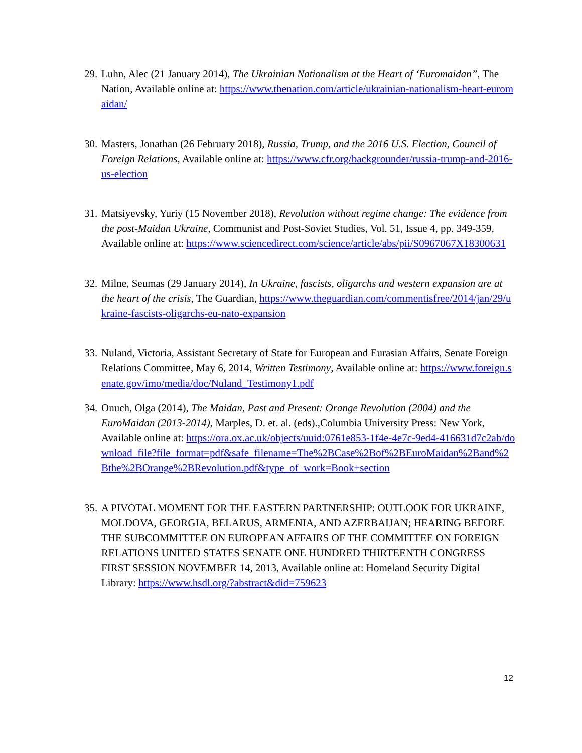29. Luhn, Alec (21 January 2014), The Ukrainian Nationalism at the Heart of ‘Euromaidan”, The Nation, Available online at: https://www.thenation.com/article/ukrainian-nationalism-heart-euromaidan/
30. Masters, Jonathan (26 February 2018), Russia, Trump, and the 2016 U.S. Election, Council of Foreign Relations, Available online at: https://www.cfr.org/backgrounder/russia-trump-and-2016-us-election
31. Matsiyevsky, Yuriy (15 November 2018), Revolution without regime change: The evidence from the post-Maidan Ukraine, Communist and Post-Soviet Studies, Vol. 51, Issue 4, pp. 349-359, Available online at: https://www.sciencedirect.com/science/article/abs/pii/S0967067X18300631
32. Milne, Seumas (29 January 2014), In Ukraine, fascists, oligarchs and western expansion are at the heart of the crisis, The Guardian, https://www.theguardian.com/commentisfree/2014/jan/29/ukraine-fascists-oligarchs-eu-nato-expansion
33. Nuland, Victoria, Assistant Secretary of State for European and Eurasian Affairs, Senate Foreign Relations Committee, May 6, 2014, Written Testimony, Available online at: https://www.foreign.senate.gov/imo/media/doc/Nuland_Testimony1.pdf
34. Onuch, Olga (2014), The Maidan, Past and Present: Orange Revolution (2004) and the EuroMaidan (2013-2014), Marples, D. et. al. (eds).,Columbia University Press: New York, Available online at: https://ora.ox.ac.uk/objects/uuid:0761e853-1f4e-4e7c-9ed4-416631d7c2ab/download_file?file_format=pdf&safe_filename=The%2BCase%2Bof%2BEuroMaidan%2Band%2Bthe%2BOrange%2BRevolution.pdf&type_of_work=Book+section
35. A PIVOTAL MOMENT FOR THE EASTERN PARTNERSHIP: OUTLOOK FOR UKRAINE, MOLDOVA, GEORGIA, BELARUS, ARMENIA, AND AZERBAIJAN; HEARING BEFORE THE SUBCOMMITTEE ON EUROPEAN AFFAIRS OF THE COMMITTEE ON FOREIGN RELATIONS UNITED STATES SENATE ONE HUNDRED THIRTEENTH CONGRESS FIRST SESSION NOVEMBER 14, 2013, Available online at: Homeland Security Digital Library: https://www.hsdl.org/?abstract&did=759623
12